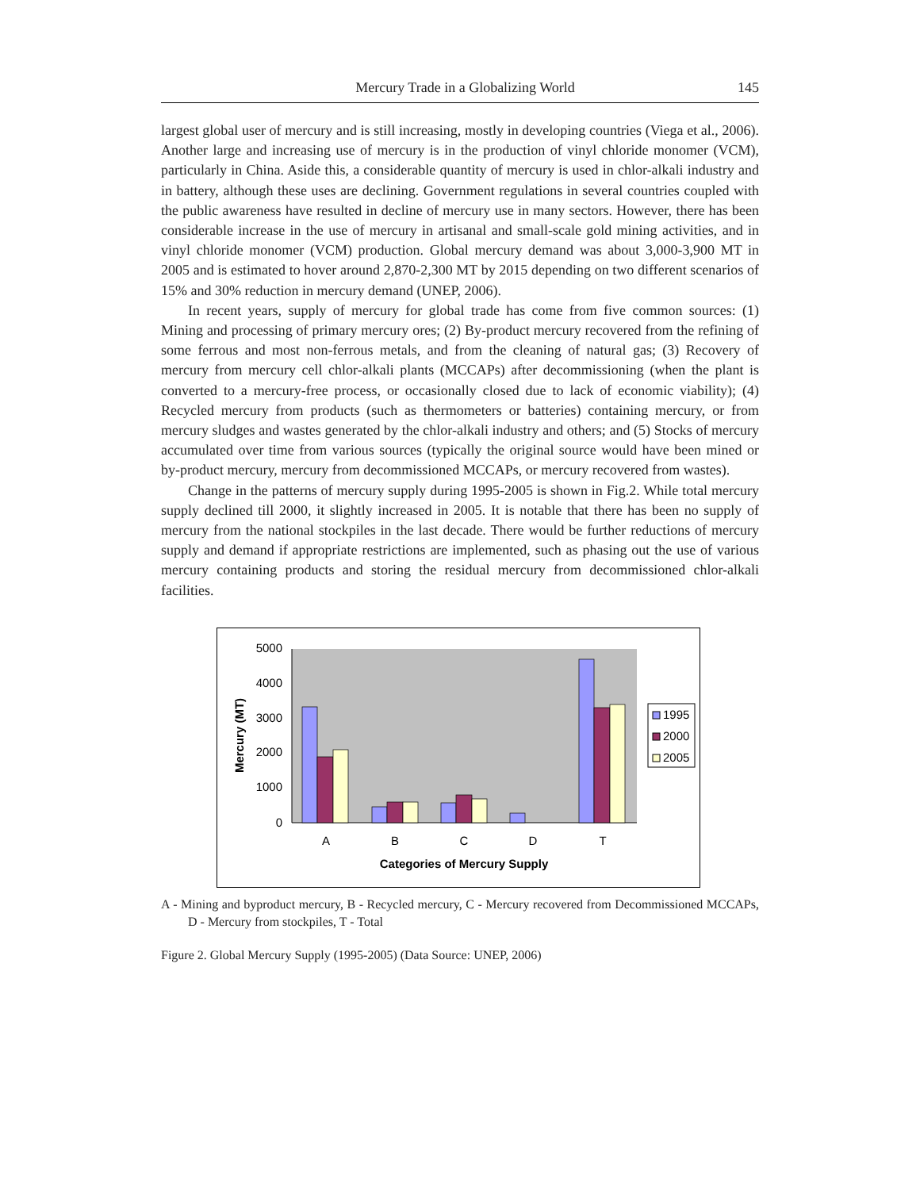Mercury Trade in a Globalizing World 145
largest global user of mercury and is still increasing, mostly in developing countries (Viega et al., 2006). Another large and increasing use of mercury is in the production of vinyl chloride monomer (VCM), particularly in China. Aside this, a considerable quantity of mercury is used in chlor-alkali industry and in battery, although these uses are declining. Government regulations in several countries coupled with the public awareness have resulted in decline of mercury use in many sectors. However, there has been considerable increase in the use of mercury in artisanal and small-scale gold mining activities, and in vinyl chloride monomer (VCM) production. Global mercury demand was about 3,000-3,900 MT in 2005 and is estimated to hover around 2,870-2,300 MT by 2015 depending on two different scenarios of 15% and 30% reduction in mercury demand (UNEP, 2006).
In recent years, supply of mercury for global trade has come from five common sources: (1) Mining and processing of primary mercury ores; (2) By-product mercury recovered from the refining of some ferrous and most non-ferrous metals, and from the cleaning of natural gas; (3) Recovery of mercury from mercury cell chlor-alkali plants (MCCAPs) after decommissioning (when the plant is converted to a mercury-free process, or occasionally closed due to lack of economic viability); (4) Recycled mercury from products (such as thermometers or batteries) containing mercury, or from mercury sludges and wastes generated by the chlor-alkali industry and others; and (5) Stocks of mercury accumulated over time from various sources (typically the original source would have been mined or by-product mercury, mercury from decommissioned MCCAPs, or mercury recovered from wastes).
Change in the patterns of mercury supply during 1995-2005 is shown in Fig.2. While total mercury supply declined till 2000, it slightly increased in 2005. It is notable that there has been no supply of mercury from the national stockpiles in the last decade. There would be further reductions of mercury supply and demand if appropriate restrictions are implemented, such as phasing out the use of various mercury containing products and storing the residual mercury from decommissioned chlor-alkali facilities.
5000
4000
3000
2000
1000
0
Mercury (MT)
A
B
C
D
T
Categories of Mercury Supply
1995
2000
2005
A - Mining and byproduct mercury, B - Recycled mercury, C - Mercury recovered from Decommissioned MCCAPs, D - Mercury from stockpiles, T - Total
Figure 2. Global Mercury Supply (1995-2005) (Data Source: UNEP, 2006)